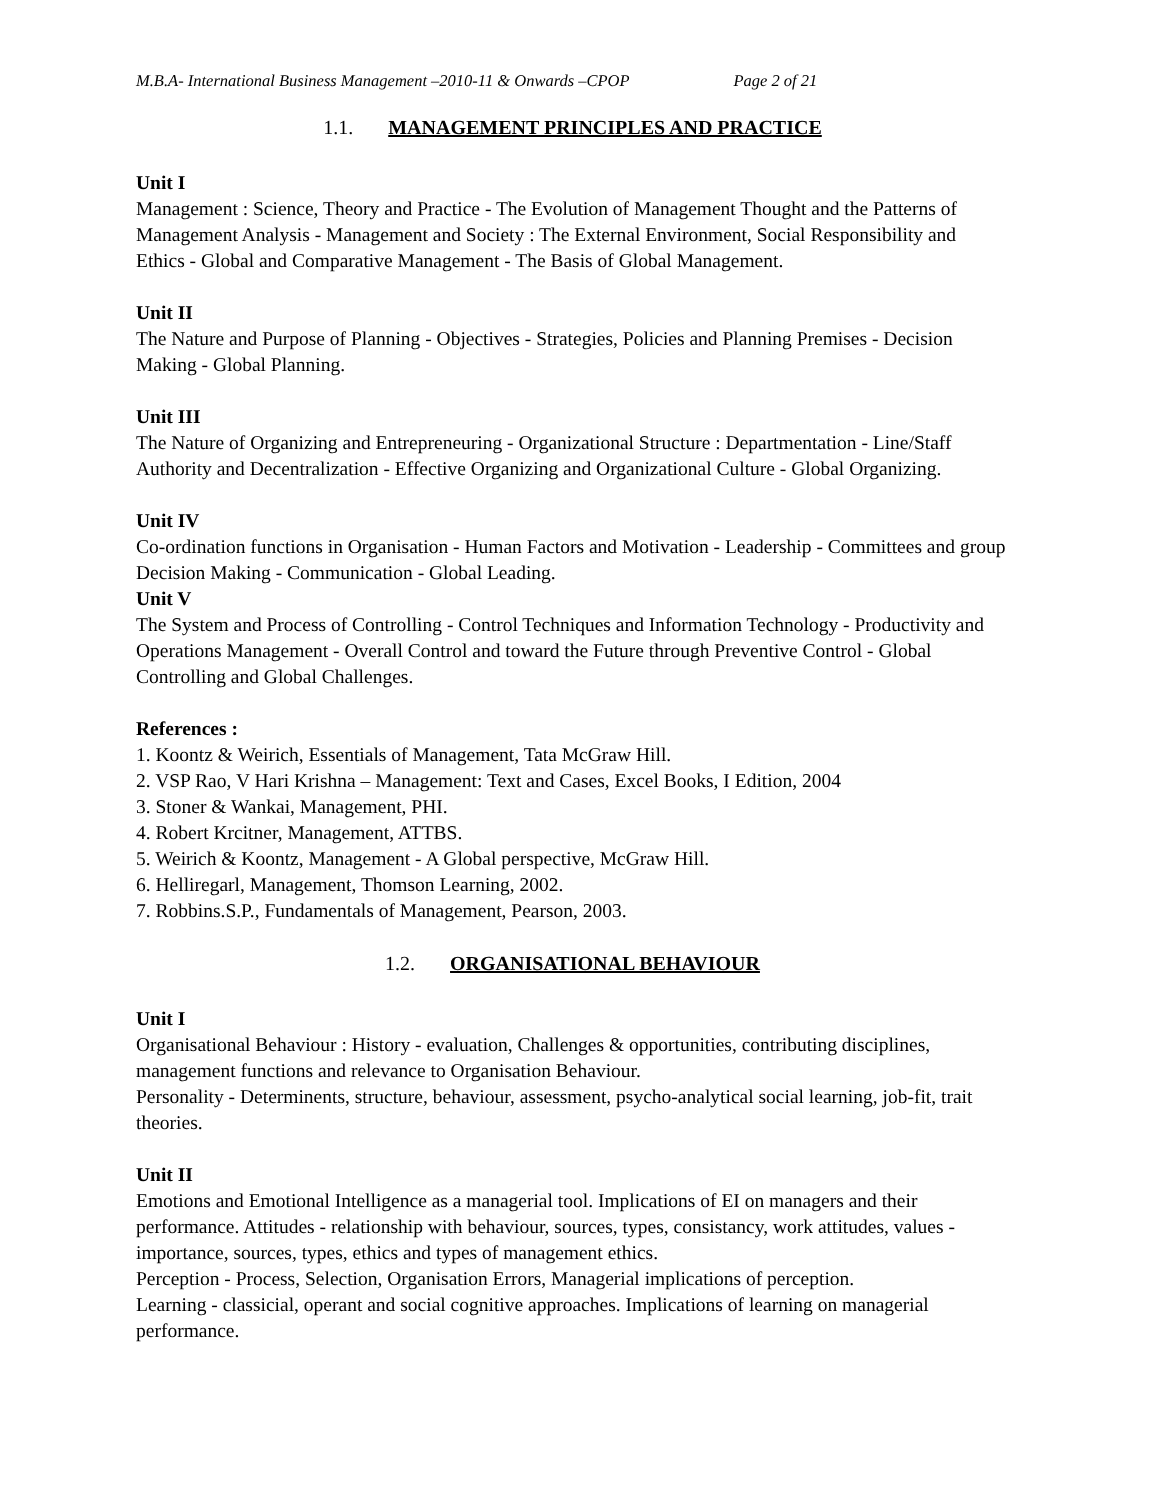M.B.A- International Business Management –2010-11 & Onwards –CPOP Page 2 of 21
1.1. MANAGEMENT PRINCIPLES AND PRACTICE
Unit I
Management : Science, Theory and Practice - The Evolution of Management Thought and the Patterns of Management Analysis - Management and Society : The External Environment, Social Responsibility and Ethics - Global and Comparative Management - The Basis of Global Management.
Unit II
The Nature and Purpose of Planning - Objectives - Strategies, Policies and Planning Premises - Decision Making - Global Planning.
Unit III
The Nature of Organizing and Entrepreneuring - Organizational Structure : Departmentation - Line/Staff Authority and Decentralization - Effective Organizing and Organizational Culture - Global Organizing.
Unit IV
Co-ordination functions in Organisation - Human Factors and Motivation - Leadership - Committees and group Decision Making - Communication - Global Leading.
Unit V
The System and Process of Controlling - Control Techniques and Information Technology - Productivity and Operations Management - Overall Control and toward the Future through Preventive Control - Global Controlling and Global Challenges.
References :
1. Koontz & Weirich, Essentials of Management, Tata McGraw Hill.
2. VSP Rao, V Hari Krishna – Management: Text and Cases, Excel Books, I Edition, 2004
3. Stoner & Wankai, Management, PHI.
4. Robert Krcitner, Management, ATTBS.
5. Weirich & Koontz, Management - A Global perspective, McGraw Hill.
6. Helliregarl, Management, Thomson Learning, 2002.
7. Robbins.S.P., Fundamentals of Management, Pearson, 2003.
1.2. ORGANISATIONAL BEHAVIOUR
Unit I
Organisational Behaviour : History - evaluation, Challenges & opportunities, contributing disciplines, management functions and relevance to Organisation Behaviour.
Personality - Determinents, structure, behaviour, assessment, psycho-analytical social learning, job-fit, trait theories.
Unit II
Emotions and Emotional Intelligence as a managerial tool. Implications of EI on managers and their performance. Attitudes - relationship with behaviour, sources, types, consistancy, work attitudes, values - importance, sources, types, ethics and types of management ethics.
Perception - Process, Selection, Organisation Errors, Managerial implications of perception.
Learning - classicial, operant and social cognitive approaches. Implications of learning on managerial performance.